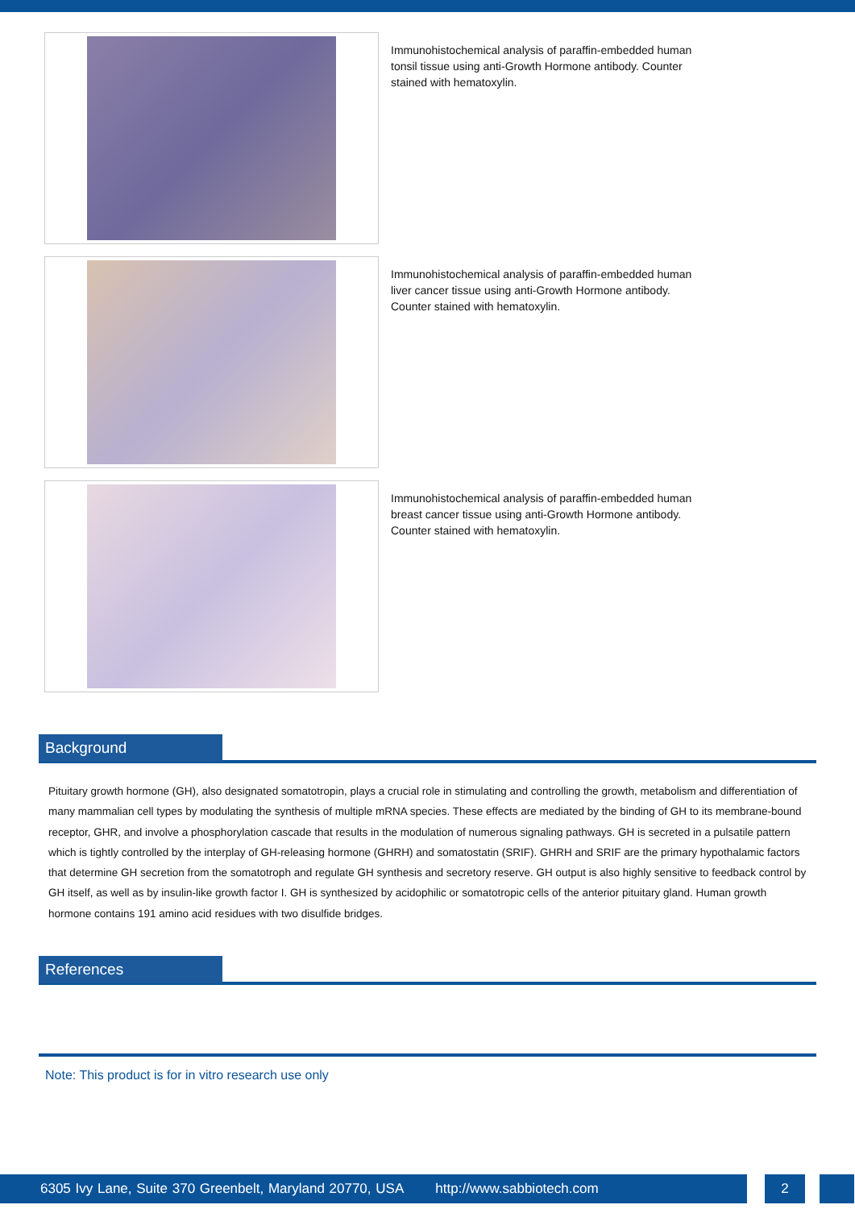Immunohistochemical analysis of paraffin-embedded human tonsil tissue using anti-Growth Hormone antibody. Counter stained with hematoxylin.
Immunohistochemical analysis of paraffin-embedded human liver cancer tissue using anti-Growth Hormone antibody. Counter stained with hematoxylin.
Immunohistochemical analysis of paraffin-embedded human breast cancer tissue using anti-Growth Hormone antibody. Counter stained with hematoxylin.
Background
Pituitary growth hormone (GH), also designated somatotropin, plays a crucial role in stimulating and controlling the growth, metabolism and differentiation of many mammalian cell types by modulating the synthesis of multiple mRNA species. These effects are mediated by the binding of GH to its membrane-bound receptor, GHR, and involve a phosphorylation cascade that results in the modulation of numerous signaling pathways. GH is secreted in a pulsatile pattern which is tightly controlled by the interplay of GH-releasing hormone (GHRH) and somatostatin (SRIF). GHRH and SRIF are the primary hypothalamic factors that determine GH secretion from the somatotroph and regulate GH synthesis and secretory reserve. GH output is also highly sensitive to feedback control by GH itself, as well as by insulin-like growth factor I. GH is synthesized by acidophilic or somatotropic cells of the anterior pituitary gland. Human growth hormone contains 191 amino acid residues with two disulfide bridges.
References
Note: This product is for in vitro research use only
6305 Ivy Lane, Suite 370 Greenbelt, Maryland 20770, USA http://www.sabbiotech.com
2